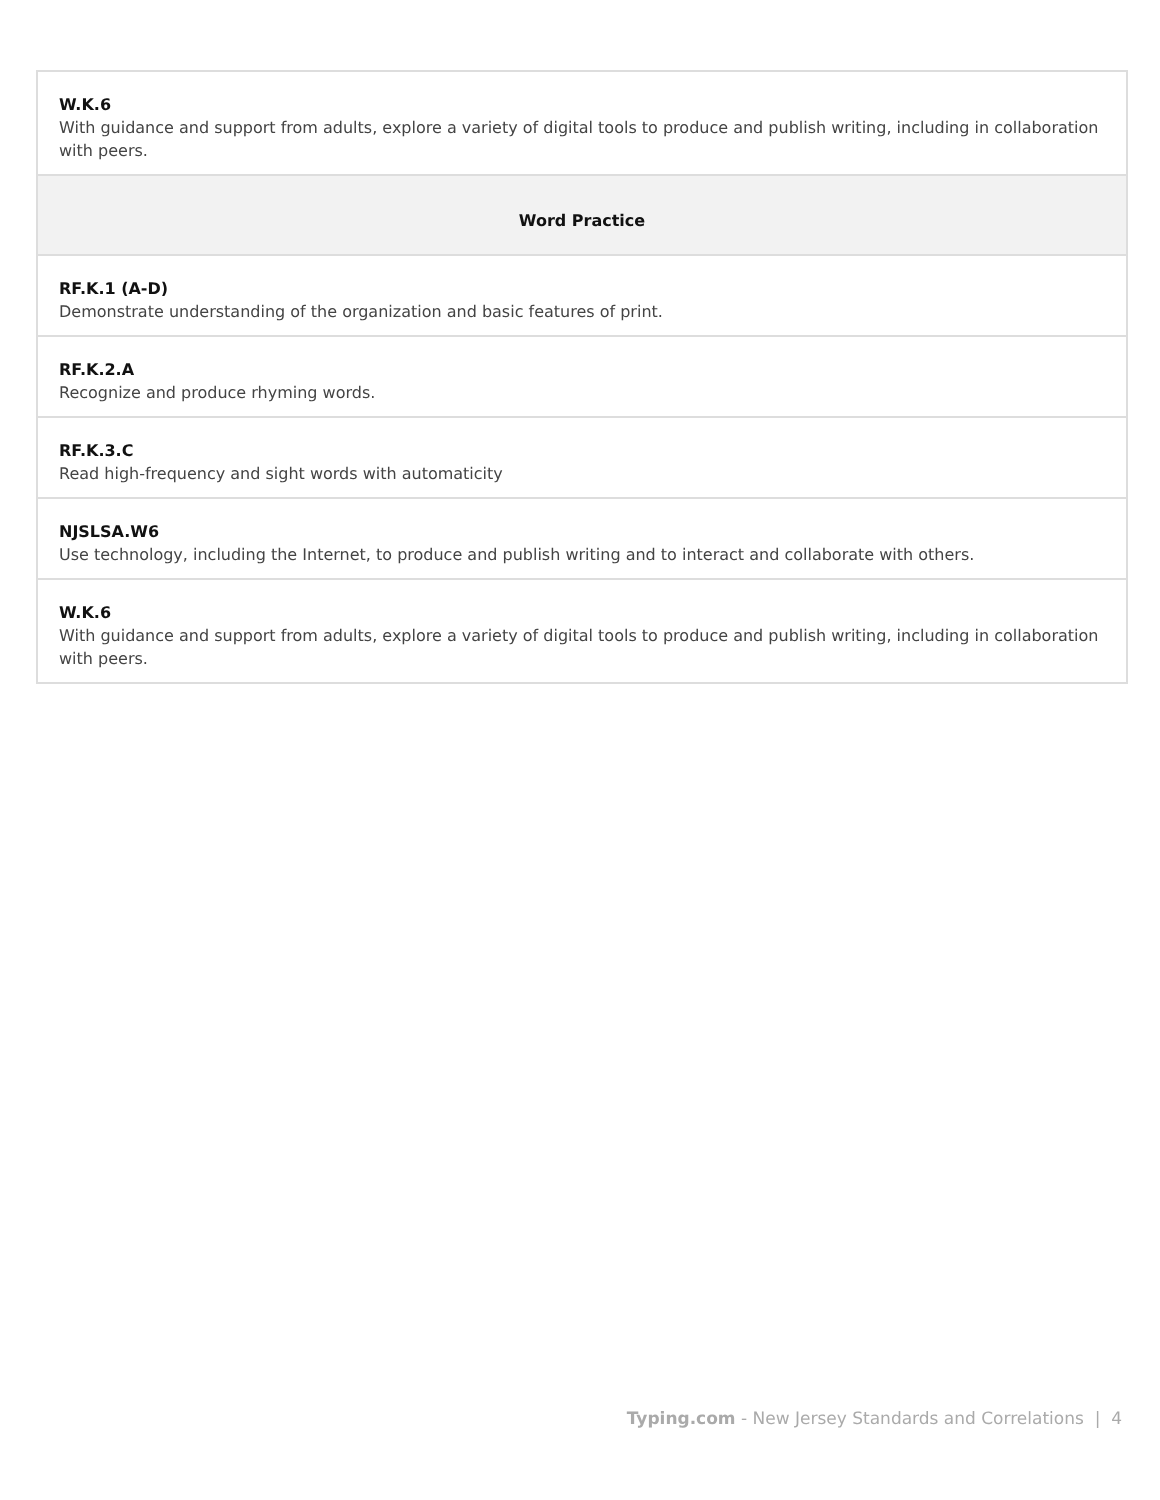| W.K.6 With guidance and support from adults, explore a variety of digital tools to produce and publish writing, including in collaboration with peers. |
| Word Practice |
| RF.K.1 (A-D) Demonstrate understanding of the organization and basic features of print. |
| RF.K.2.A Recognize and produce rhyming words. |
| RF.K.3.C Read high-frequency and sight words with automaticity |
| NJSLSA.W6 Use technology, including the Internet, to produce and publish writing and to interact and collaborate with others. |
| W.K.6 With guidance and support from adults, explore a variety of digital tools to produce and publish writing, including in collaboration with peers. |
Typing.com - New Jersey Standards and Correlations | 4